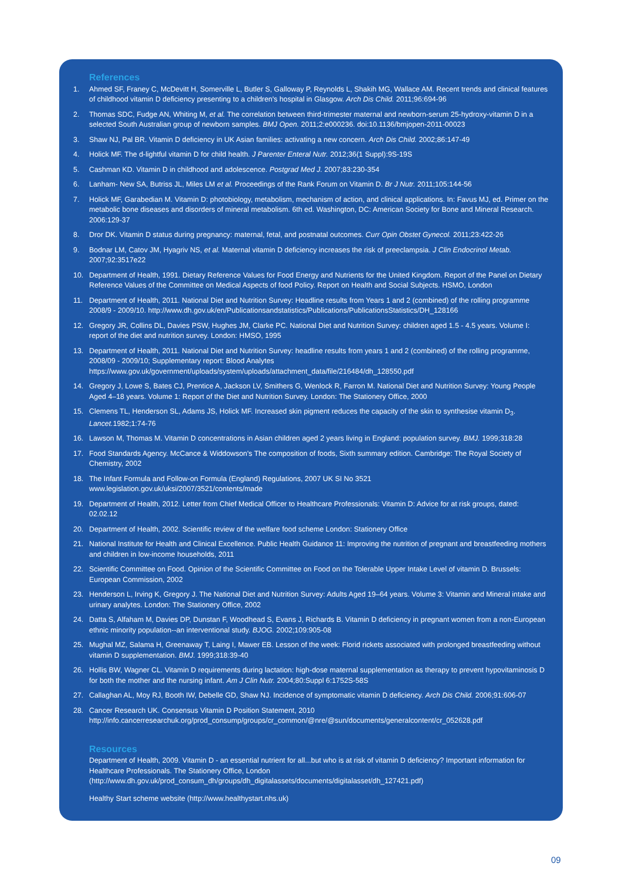References
1. Ahmed SF, Franey C, McDevitt H, Somerville L, Butler S, Galloway P, Reynolds L, Shakih MG, Wallace AM. Recent trends and clinical features of childhood vitamin D deficiency presenting to a children's hospital in Glasgow. Arch Dis Child. 2011;96:694-96
2. Thomas SDC, Fudge AN, Whiting M, et al. The correlation between third-trimester maternal and newborn-serum 25-hydroxy-vitamin D in a selected South Australian group of newborn samples. BMJ Open. 2011;2:e000236. doi:10.1136/bmjopen-2011-00023
3. Shaw NJ, Pal BR. Vitamin D deficiency in UK Asian families: activating a new concern. Arch Dis Child. 2002;86:147-49
4. Holick MF. The d-lightful vitamin D for child health. J Parenter Enteral Nutr. 2012;36(1 Suppl):9S-19S
5. Cashman KD. Vitamin D in childhood and adolescence. Postgrad Med J. 2007;83:230-354
6. Lanham- New SA, Butriss JL, Miles LM et al. Proceedings of the Rank Forum on Vitamin D. Br J Nutr. 2011;105:144-56
7. Holick MF, Garabedian M. Vitamin D: photobiology, metabolism, mechanism of action, and clinical applications. In: Favus MJ, ed. Primer on the metabolic bone diseases and disorders of mineral metabolism. 6th ed. Washington, DC: American Society for Bone and Mineral Research. 2006:129-37
8. Dror DK. Vitamin D status during pregnancy: maternal, fetal, and postnatal outcomes. Curr Opin Obstet Gynecol. 2011;23:422-26
9. Bodnar LM, Catov JM, Hyagriv NS, et al. Maternal vitamin D deficiency increases the risk of preeclampsia. J Clin Endocrinol Metab. 2007;92:3517e22
10. Department of Health, 1991. Dietary Reference Values for Food Energy and Nutrients for the United Kingdom. Report of the Panel on Dietary Reference Values of the Committee on Medical Aspects of food Policy. Report on Health and Social Subjects. HSMO, London
11. Department of Health, 2011. National Diet and Nutrition Survey: Headline results from Years 1 and 2 (combined) of the rolling programme 2008/9 - 2009/10. http://www.dh.gov.uk/en/Publicationsandstatistics/Publications/PublicationsStatistics/DH_128166
12. Gregory JR, Collins DL, Davies PSW, Hughes JM, Clarke PC. National Diet and Nutrition Survey: children aged 1.5 - 4.5 years. Volume I: report of the diet and nutrition survey. London: HMSO, 1995
13. Department of Health, 2011. National Diet and Nutrition Survey: headline results from years 1 and 2 (combined) of the rolling programme, 2008/09 - 2009/10; Supplementary report: Blood Analytes https://www.gov.uk/government/uploads/system/uploads/attachment_data/file/216484/dh_128550.pdf
14. Gregory J, Lowe S, Bates CJ, Prentice A, Jackson LV, Smithers G, Wenlock R, Farron M. National Diet and Nutrition Survey: Young People Aged 4–18 years. Volume 1: Report of the Diet and Nutrition Survey. London: The Stationery Office, 2000
15. Clemens TL, Henderson SL, Adams JS, Holick MF. Increased skin pigment reduces the capacity of the skin to synthesise vitamin D<sub>3</sub>. Lancet. 1982;1:74-76
16. Lawson M, Thomas M. Vitamin D concentrations in Asian children aged 2 years living in England: population survey. BMJ. 1999;318:28
17. Food Standards Agency. McCance & Widdowson's The composition of foods, Sixth summary edition. Cambridge: The Royal Society of Chemistry, 2002
18. The Infant Formula and Follow-on Formula (England) Regulations, 2007 UK SI No 3521
www.legislation.gov.uk/uksi/2007/3521/contents/made
19. Department of Health, 2012. Letter from Chief Medical Officer to Healthcare Professionals: Vitamin D: Advice for at risk groups, dated: 02.02.12
20. Department of Health, 2002. Scientific review of the welfare food scheme London: Stationery Office
21. National Institute for Health and Clinical Excellence. Public Health Guidance 11: Improving the nutrition of pregnant and breastfeeding mothers and children in low-income households, 2011
22. Scientific Committee on Food. Opinion of the Scientific Committee on Food on the Tolerable Upper Intake Level of vitamin D. Brussels: European Commission, 2002
23. Henderson L, Irving K, Gregory J. The National Diet and Nutrition Survey: Adults Aged 19–64 years. Volume 3: Vitamin and Mineral intake and urinary analytes. London: The Stationery Office, 2002
24. Datta S, Alfaham M, Davies DP, Dunstan F, Woodhead S, Evans J, Richards B. Vitamin D deficiency in pregnant women from a non-European ethnic minority population--an interventional study. BJOG. 2002;109:905-08
25. Mughal MZ, Salama H, Greenaway T, Laing I, Mawer EB. Lesson of the week: Florid rickets associated with prolonged breastfeeding without vitamin D supplementation. BMJ. 1999;318:39-40
26. Hollis BW, Wagner CL. Vitamin D requirements during lactation: high-dose maternal supplementation as therapy to prevent hypovitaminosis D for both the mother and the nursing infant. Am J Clin Nutr. 2004;80:Suppl 6:1752S-58S
27. Callaghan AL, Moy RJ, Booth IW, Debelle GD, Shaw NJ. Incidence of symptomatic vitamin D deficiency. Arch Dis Child. 2006;91:606-07
28. Cancer Research UK. Consensus Vitamin D Position Statement, 2010
http://info.cancerresearchuk.org/prod_consump/groups/cr_common/@nre/@sun/documents/generalcontent/cr_052628.pdf
Resources
Department of Health, 2009. Vitamin D - an essential nutrient for all...but who is at risk of vitamin D deficiency? Important information for Healthcare Professionals. The Stationery Office, London
(http://www.dh.gov.uk/prod_consum_dh/groups/dh_digitalassets/documents/digitalasset/dh_127421.pdf)
Healthy Start scheme website (http://www.healthystart.nhs.uk)
09